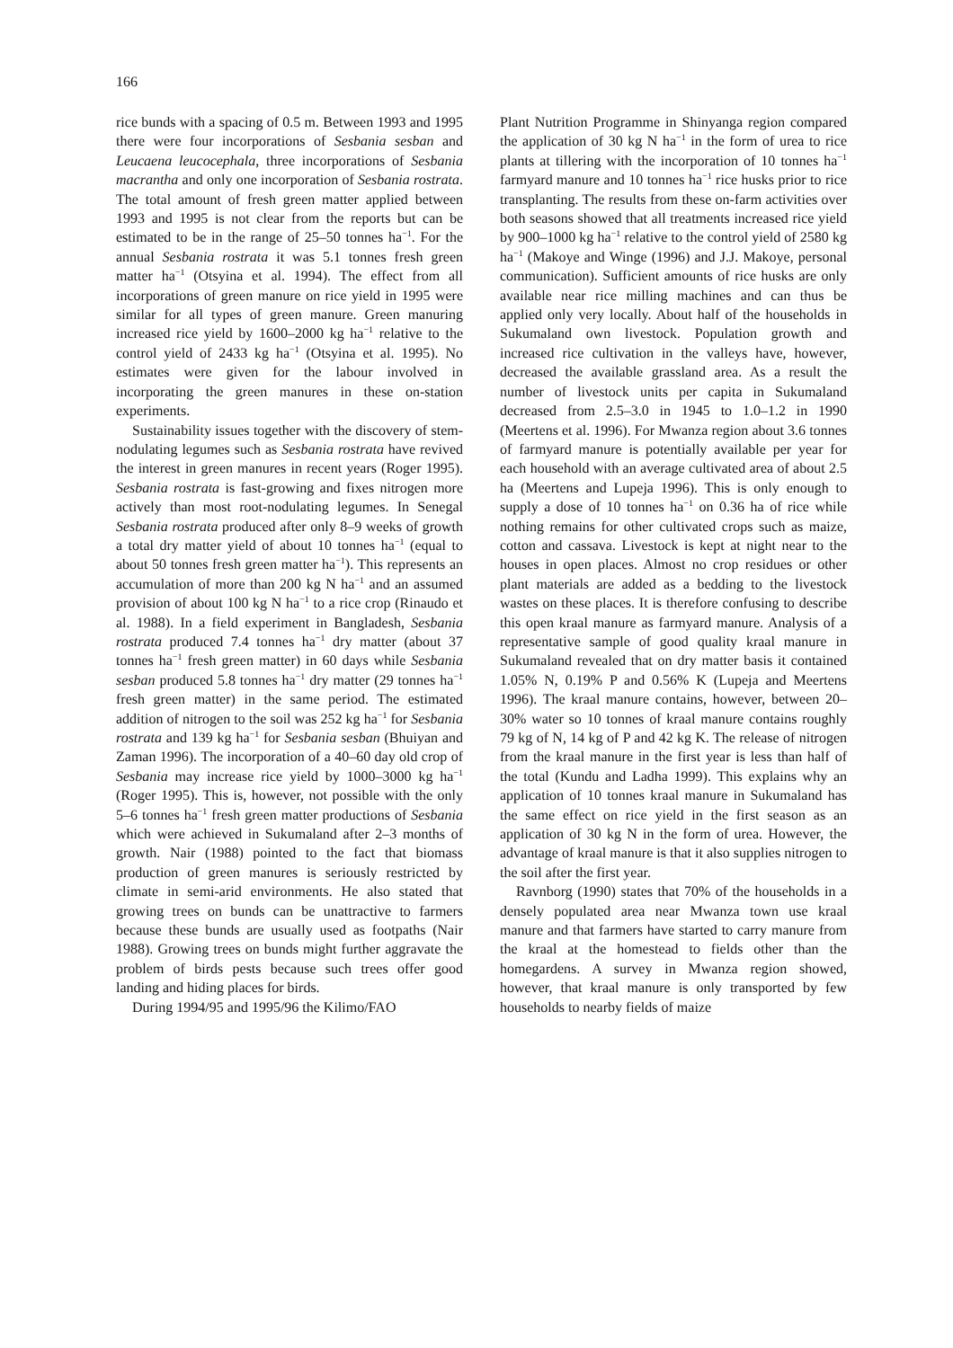166
rice bunds with a spacing of 0.5 m. Between 1993 and 1995 there were four incorporations of Sesbania sesban and Leucaena leucocephala, three incorporations of Sesbania macrantha and only one incorporation of Sesbania rostrata. The total amount of fresh green matter applied between 1993 and 1995 is not clear from the reports but can be estimated to be in the range of 25–50 tonnes ha<sup>−1</sup>. For the annual Sesbania rostrata it was 5.1 tonnes fresh green matter ha<sup>−1</sup> (Otsyina et al. 1994). The effect from all incorporations of green manure on rice yield in 1995 were similar for all types of green manure. Green manuring increased rice yield by 1600–2000 kg ha<sup>−1</sup> relative to the control yield of 2433 kg ha<sup>−1</sup> (Otsyina et al. 1995). No estimates were given for the labour involved in incorporating the green manures in these on-station experiments.
Sustainability issues together with the discovery of stem-nodulating legumes such as Sesbania rostrata have revived the interest in green manures in recent years (Roger 1995). Sesbania rostrata is fast-growing and fixes nitrogen more actively than most root-nodulating legumes. In Senegal Sesbania rostrata produced after only 8–9 weeks of growth a total dry matter yield of about 10 tonnes ha<sup>−1</sup> (equal to about 50 tonnes fresh green matter ha<sup>−1</sup>). This represents an accumulation of more than 200 kg N ha<sup>−1</sup> and an assumed provision of about 100 kg N ha<sup>−1</sup> to a rice crop (Rinaudo et al. 1988). In a field experiment in Bangladesh, Sesbania rostrata produced 7.4 tonnes ha<sup>−1</sup> dry matter (about 37 tonnes ha<sup>−1</sup> fresh green matter) in 60 days while Sesbania sesban produced 5.8 tonnes ha<sup>−1</sup> dry matter (29 tonnes ha<sup>−1</sup> fresh green matter) in the same period. The estimated addition of nitrogen to the soil was 252 kg ha<sup>−1</sup> for Sesbania rostrata and 139 kg ha<sup>−1</sup> for Sesbania sesban (Bhuiyan and Zaman 1996). The incorporation of a 40–60 day old crop of Sesbania may increase rice yield by 1000–3000 kg ha<sup>−1</sup> (Roger 1995). This is, however, not possible with the only 5–6 tonnes ha<sup>−1</sup> fresh green matter productions of Sesbania which were achieved in Sukumaland after 2–3 months of growth. Nair (1988) pointed to the fact that biomass production of green manures is seriously restricted by climate in semi-arid environments. He also stated that growing trees on bunds can be unattractive to farmers because these bunds are usually used as footpaths (Nair 1988). Growing trees on bunds might further aggravate the problem of birds pests because such trees offer good landing and hiding places for birds.
During 1994/95 and 1995/96 the Kilimo/FAO
Plant Nutrition Programme in Shinyanga region compared the application of 30 kg N ha<sup>−1</sup> in the form of urea to rice plants at tillering with the incorporation of 10 tonnes ha<sup>−1</sup> farmyard manure and 10 tonnes ha<sup>−1</sup> rice husks prior to rice transplanting. The results from these on-farm activities over both seasons showed that all treatments increased rice yield by 900–1000 kg ha<sup>−1</sup> relative to the control yield of 2580 kg ha<sup>−1</sup> (Makoye and Winge (1996) and J.J. Makoye, personal communication). Sufficient amounts of rice husks are only available near rice milling machines and can thus be applied only very locally. About half of the households in Sukumaland own livestock. Population growth and increased rice cultivation in the valleys have, however, decreased the available grassland area. As a result the number of livestock units per capita in Sukumaland decreased from 2.5–3.0 in 1945 to 1.0–1.2 in 1990 (Meertens et al. 1996). For Mwanza region about 3.6 tonnes of farmyard manure is potentially available per year for each household with an average cultivated area of about 2.5 ha (Meertens and Lupeja 1996). This is only enough to supply a dose of 10 tonnes ha<sup>−1</sup> on 0.36 ha of rice while nothing remains for other cultivated crops such as maize, cotton and cassava. Livestock is kept at night near to the houses in open places. Almost no crop residues or other plant materials are added as a bedding to the livestock wastes on these places. It is therefore confusing to describe this open kraal manure as farmyard manure. Analysis of a representative sample of good quality kraal manure in Sukumaland revealed that on dry matter basis it contained 1.05% N, 0.19% P and 0.56% K (Lupeja and Meertens 1996). The kraal manure contains, however, between 20–30% water so 10 tonnes of kraal manure contains roughly 79 kg of N, 14 kg of P and 42 kg K. The release of nitrogen from the kraal manure in the first year is less than half of the total (Kundu and Ladha 1999). This explains why an application of 10 tonnes kraal manure in Sukumaland has the same effect on rice yield in the first season as an application of 30 kg N in the form of urea. However, the advantage of kraal manure is that it also supplies nitrogen to the soil after the first year.
Ravnborg (1990) states that 70% of the households in a densely populated area near Mwanza town use kraal manure and that farmers have started to carry manure from the kraal at the homestead to fields other than the homegardens. A survey in Mwanza region showed, however, that kraal manure is only transported by few households to nearby fields of maize